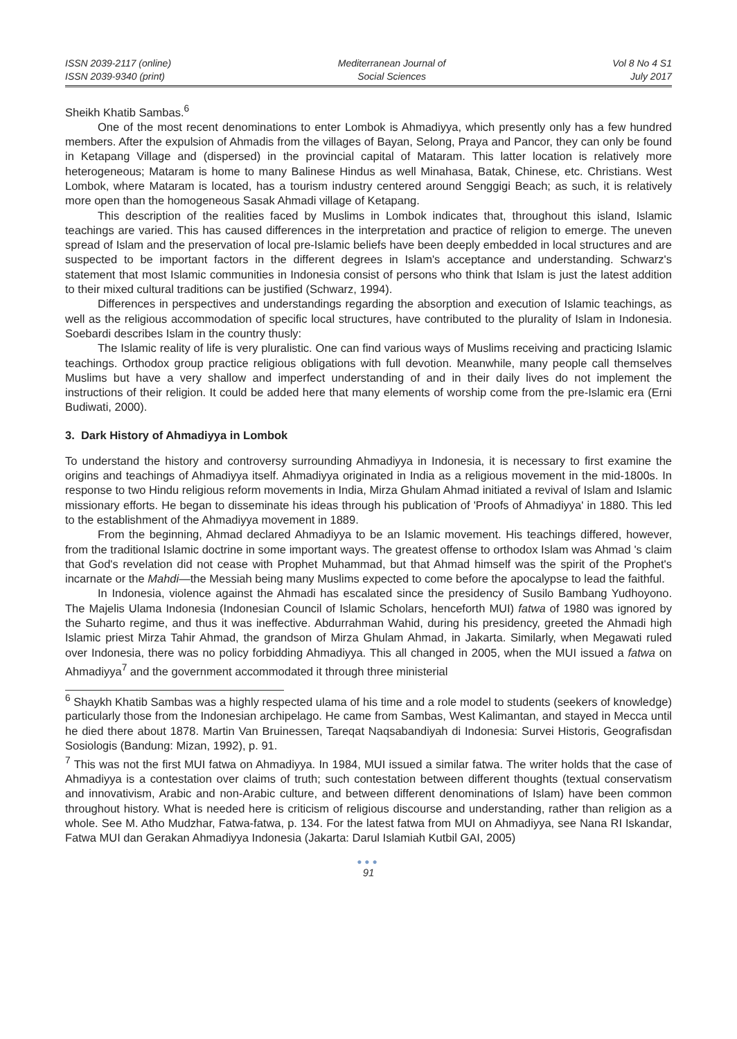ISSN 2039-2117 (online)
ISSN 2039-9340 (print)
Mediterranean Journal of
Social Sciences
Vol 8 No 4 S1
July 2017
Sheikh Khatib Sambas.<sup>6</sup>
One of the most recent denominations to enter Lombok is Ahmadiyya, which presently only has a few hundred members. After the expulsion of Ahmadis from the villages of Bayan, Selong, Praya and Pancor, they can only be found in Ketapang Village and (dispersed) in the provincial capital of Mataram. This latter location is relatively more heterogeneous; Mataram is home to many Balinese Hindus as well Minahasa, Batak, Chinese, etc. Christians. West Lombok, where Mataram is located, has a tourism industry centered around Senggigi Beach; as such, it is relatively more open than the homogeneous Sasak Ahmadi village of Ketapang.
This description of the realities faced by Muslims in Lombok indicates that, throughout this island, Islamic teachings are varied. This has caused differences in the interpretation and practice of religion to emerge. The uneven spread of Islam and the preservation of local pre-Islamic beliefs have been deeply embedded in local structures and are suspected to be important factors in the different degrees in Islam's acceptance and understanding. Schwarz's statement that most Islamic communities in Indonesia consist of persons who think that Islam is just the latest addition to their mixed cultural traditions can be justified (Schwarz, 1994).
Differences in perspectives and understandings regarding the absorption and execution of Islamic teachings, as well as the religious accommodation of specific local structures, have contributed to the plurality of Islam in Indonesia. Soebardi describes Islam in the country thusly:
The Islamic reality of life is very pluralistic. One can find various ways of Muslims receiving and practicing Islamic teachings. Orthodox group practice religious obligations with full devotion. Meanwhile, many people call themselves Muslims but have a very shallow and imperfect understanding of and in their daily lives do not implement the instructions of their religion. It could be added here that many elements of worship come from the pre-Islamic era (Erni Budiwati, 2000).
3. Dark History of Ahmadiyya in Lombok
To understand the history and controversy surrounding Ahmadiyya in Indonesia, it is necessary to first examine the origins and teachings of Ahmadiyya itself. Ahmadiyya originated in India as a religious movement in the mid-1800s. In response to two Hindu religious reform movements in India, Mirza Ghulam Ahmad initiated a revival of Islam and Islamic missionary efforts. He began to disseminate his ideas through his publication of 'Proofs of Ahmadiyya' in 1880. This led to the establishment of the Ahmadiyya movement in 1889.
From the beginning, Ahmad declared Ahmadiyya to be an Islamic movement. His teachings differed, however, from the traditional Islamic doctrine in some important ways. The greatest offense to orthodox Islam was Ahmad 's claim that God's revelation did not cease with Prophet Muhammad, but that Ahmad himself was the spirit of the Prophet's incarnate or the Mahdi—the Messiah being many Muslims expected to come before the apocalypse to lead the faithful.
In Indonesia, violence against the Ahmadi has escalated since the presidency of Susilo Bambang Yudhoyono. The Majelis Ulama Indonesia (Indonesian Council of Islamic Scholars, henceforth MUI) fatwa of 1980 was ignored by the Suharto regime, and thus it was ineffective. Abdurrahman Wahid, during his presidency, greeted the Ahmadi high Islamic priest Mirza Tahir Ahmad, the grandson of Mirza Ghulam Ahmad, in Jakarta. Similarly, when Megawati ruled over Indonesia, there was no policy forbidding Ahmadiyya. This all changed in 2005, when the MUI issued a fatwa on Ahmadiyya<sup>7</sup> and the government accommodated it through three ministerial
<sup>6</sup> Shaykh Khatib Sambas was a highly respected ulama of his time and a role model to students (seekers of knowledge) particularly those from the Indonesian archipelago. He came from Sambas, West Kalimantan, and stayed in Mecca until he died there about 1878. Martin Van Bruinessen, Tareqat Naqsabandiyah di Indonesia: Survei Historis, Geografisdan Sosiologis (Bandung: Mizan, 1992), p. 91.
<sup>7</sup> This was not the first MUI fatwa on Ahmadiyya. In 1984, MUI issued a similar fatwa. The writer holds that the case of Ahmadiyya is a contestation over claims of truth; such contestation between different thoughts (textual conservatism and innovativism, Arabic and non-Arabic culture, and between different denominations of Islam) have been common throughout history. What is needed here is criticism of religious discourse and understanding, rather than religion as a whole. See M. Atho Mudzhar, Fatwa-fatwa, p. 134. For the latest fatwa from MUI on Ahmadiyya, see Nana RI Iskandar, Fatwa MUI dan Gerakan Ahmadiyya Indonesia (Jakarta: Darul Islamiah Kutbil GAI, 2005)
●●●
91